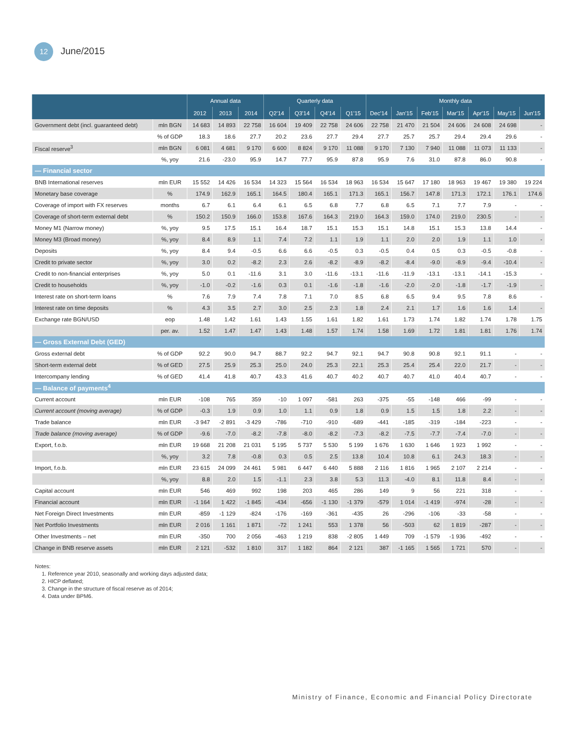12 June/2015
| | | Annual data | | | Quarterly data | | | | Monthly data | | | | | | |
| --- | --- | --- | --- | --- | --- | --- | --- | --- | --- | --- | --- | --- | --- | --- | --- |
| | | 2012 | 2013 | 2014 | Q2'14 | Q3'14 | Q4'14 | Q1'15 | Dec'14 | Jan'15 | Feb'15 | Mar'15 | Apr'15 | May'15 | Jun'15 |
| Government debt (incl. guaranteed debt) | mln BGN | 14 683 | 14 893 | 22 758 | 16 604 | 19 409 | 22 758 | 24 606 | 22 758 | 21 470 | 21 504 | 24 606 | 24 608 | 24 698 | - |
| | % of GDP | 18.3 | 18.6 | 27.7 | 20.2 | 23.6 | 27.7 | 29.4 | 27.7 | 25.7 | 25.7 | 29.4 | 29.4 | 29.6 | - |
| Fiscal reserve<sup>3</sup> | mln BGN | 6 081 | 4 681 | 9 170 | 6 600 | 8 824 | 9 170 | 11 088 | 9 170 | 7 130 | 7 940 | 11 088 | 11 073 | 11 133 | - |
| | %, yoy | 21.6 | -23.0 | 95.9 | 14.7 | 77.7 | 95.9 | 87.8 | 95.9 | 7.6 | 31.0 | 87.8 | 86.0 | 90.8 | - |
| — Financial sector | | | | | | | | | | | | | | | |
| BNB International reserves | mln EUR | 15 552 | 14 426 | 16 534 | 14 323 | 15 564 | 16 534 | 18 963 | 16 534 | 15 647 | 17 180 | 18 963 | 19 467 | 19 380 | 19 224 |
| Monetary base coverage | % | 174.9 | 162.9 | 165.1 | 164.5 | 180.4 | 165.1 | 171.3 | 165.1 | 156.7 | 147.8 | 171.3 | 172.1 | 176.1 | 174.6 |
| Coverage of import with FX reserves | months | 6.7 | 6.1 | 6.4 | 6.1 | 6.5 | 6.8 | 7.7 | 6.8 | 6.5 | 7.1 | 7.7 | 7.9 | - | - |
| Coverage of short-term external debt | % | 150.2 | 150.9 | 166.0 | 153.8 | 167.6 | 164.3 | 219.0 | 164.3 | 159.0 | 174.0 | 219.0 | 230.5 | - | - |
| Money M1 (Narrow money) | %, yoy | 9.5 | 17.5 | 15.1 | 16.4 | 18.7 | 15.1 | 15.3 | 15.1 | 14.8 | 15.1 | 15.3 | 13.8 | 14.4 | - |
| Money M3 (Broad money) | %, yoy | 8.4 | 8.9 | 1.1 | 7.4 | 7.2 | 1.1 | 1.9 | 1.1 | 2.0 | 2.0 | 1.9 | 1.1 | 1.0 | - |
| Deposits | %, yoy | 8.4 | 9.4 | -0.5 | 6.6 | 6.6 | -0.5 | 0.3 | -0.5 | 0.4 | 0.5 | 0.3 | -0.5 | -0.8 | - |
| Credit to private sector | %, yoy | 3.0 | 0.2 | -8.2 | 2.3 | 2.6 | -8.2 | -8.9 | -8.2 | -8.4 | -9.0 | -8.9 | -9.4 | -10.4 | - |
| Credit to non-financial enterprises | %, yoy | 5.0 | 0.1 | -11.6 | 3.1 | 3.0 | -11.6 | -13.1 | -11.6 | -11.9 | -13.1 | -13.1 | -14.1 | -15.3 | - |
| Credit to households | %, yoy | -1.0 | -0.2 | -1.6 | 0.3 | 0.1 | -1.6 | -1.8 | -1.6 | -2.0 | -2.0 | -1.8 | -1.7 | -1.9 | - |
| Interest rate on short-term loans | % | 7.6 | 7.9 | 7.4 | 7.8 | 7.1 | 7.0 | 8.5 | 6.8 | 6.5 | 9.4 | 9.5 | 7.8 | 8.6 | - |
| Interest rate on time deposits | % | 4.3 | 3.5 | 2.7 | 3.0 | 2.5 | 2.3 | 1.8 | 2.4 | 2.1 | 1.7 | 1.6 | 1.6 | 1.4 | - |
| Exchange rate BGN/USD | eop | 1.48 | 1.42 | 1.61 | 1.43 | 1.55 | 1.61 | 1.82 | 1.61 | 1.73 | 1.74 | 1.82 | 1.74 | 1.78 | 1.75 |
| | per. av. | 1.52 | 1.47 | 1.47 | 1.43 | 1.48 | 1.57 | 1.74 | 1.58 | 1.69 | 1.72 | 1.81 | 1.81 | 1.76 | 1.74 |
| — Gross External Debt (GED) | | | | | | | | | | | | | | | |
| Gross external debt | % of GDP | 92.2 | 90.0 | 94.7 | 88.7 | 92.2 | 94.7 | 92.1 | 94.7 | 90.8 | 90.8 | 92.1 | 91.1 | - | - |
| Short-term external debt | % of GED | 27.5 | 25.9 | 25.3 | 25.0 | 24.0 | 25.3 | 22.1 | 25.3 | 25.4 | 25.4 | 22.0 | 21.7 | - | - |
| Intercompany lending | % of GED | 41.4 | 41.8 | 40.7 | 43.3 | 41.6 | 40.7 | 40.2 | 40.7 | 40.7 | 41.0 | 40.4 | 40.7 | - | - |
| — Balance of payments<sup>4</sup> | | | | | | | | | | | | | | | |
| Current account | mln EUR | -108 | 765 | 359 | -10 | 1 097 | -581 | 263 | -375 | -55 | -148 | 466 | -99 | - | - |
| Current account (moving average) | % of GDP | -0.3 | 1.9 | 0.9 | 1.0 | 1.1 | 0.9 | 1.8 | 0.9 | 1.5 | 1.5 | 1.8 | 2.2 | - | - |
| Trade balance | mln EUR | -3 947 | -2 891 | -3 429 | -786 | -710 | -910 | -689 | -441 | -185 | -319 | -184 | -223 | - | - |
| Trade balance (moving average) | % of GDP | -9.6 | -7.0 | -8.2 | -7.8 | -8.0 | -8.2 | -7.3 | -8.2 | -7.5 | -7.7 | -7.4 | -7.0 | - | - |
| Export, f.o.b. | mln EUR | 19 668 | 21 208 | 21 031 | 5 195 | 5 737 | 5 530 | 5 199 | 1 676 | 1 630 | 1 646 | 1 923 | 1 992 | - | - |
| | %, yoy | 3.2 | 7.8 | -0.8 | 0.3 | 0.5 | 2.5 | 13.8 | 10.4 | 10.8 | 6.1 | 24.3 | 18.3 | - | - |
| Import, f.o.b. | mln EUR | 23 615 | 24 099 | 24 461 | 5 981 | 6 447 | 6 440 | 5 888 | 2 116 | 1 816 | 1 965 | 2 107 | 2 214 | - | - |
| | %, yoy | 8.8 | 2.0 | 1.5 | -1.1 | 2.3 | 3.8 | 5.3 | 11.3 | -4.0 | 8.1 | 11.8 | 8.4 | - | - |
| Capital account | mln EUR | 546 | 469 | 992 | 198 | 203 | 465 | 286 | 149 | 9 | 56 | 221 | 318 | - | - |
| Financial account | mln EUR | -1 164 | 1 422 | -1 845 | -434 | -656 | -1 130 | -1 379 | -579 | 1 014 | -1 419 | -974 | -28 | - | - |
| Net Foreign Direct Investments | mln EUR | -859 | -1 129 | -824 | -176 | -169 | -361 | -435 | 26 | -296 | -106 | -33 | -58 | - | - |
| Net Portfolio Investments | mln EUR | 2 016 | 1 161 | 1 871 | -72 | 1 241 | 553 | 1 378 | 56 | -503 | 62 | 1 819 | -287 | - | - |
| Other Investments – net | mln EUR | -350 | 700 | 2 056 | -463 | 1 219 | 838 | -2 805 | 1 449 | 709 | -1 579 | -1 936 | -492 | - | - |
| Change in BNB reserve assets | mln EUR | 2 121 | -532 | 1 810 | 317 | 1 182 | 864 | 2 121 | 387 | -1 165 | 1 565 | 1 721 | 570 | - | - |
Notes:
1. Reference year 2010, seasonally and working days adjusted data;
2. HICP deflated;
3. Change in the structure of fiscal reserve as of 2014;
4. Data under BPM6.
Ministry of Finance, Economic and Financial Policy Directorate